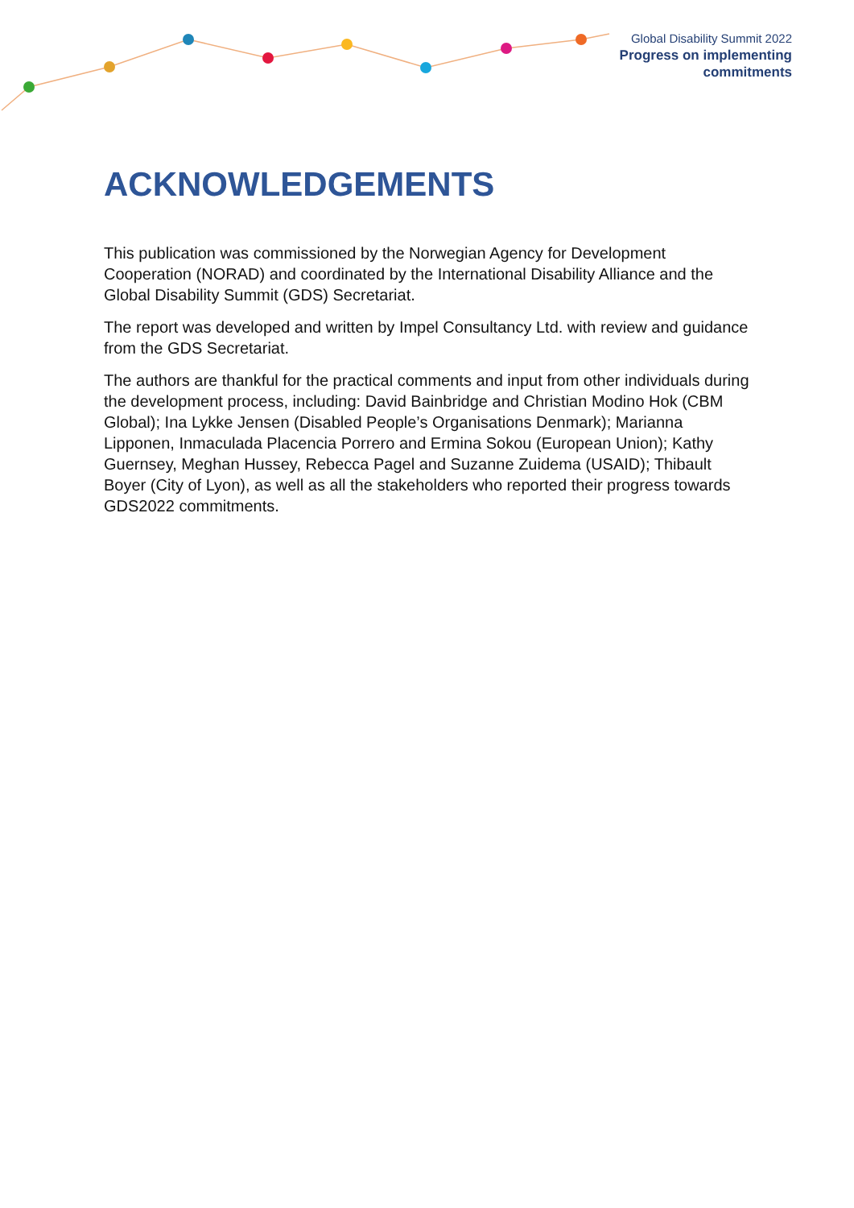Global Disability Summit 2022
Progress on implementing
commitments
ACKNOWLEDGEMENTS
This publication was commissioned by the Norwegian Agency for Development Cooperation (NORAD) and coordinated by the International Disability Alliance and the Global Disability Summit (GDS) Secretariat.
The report was developed and written by Impel Consultancy Ltd. with review and guidance from the GDS Secretariat.
The authors are thankful for the practical comments and input from other individuals during the development process, including: David Bainbridge and Christian Modino Hok (CBM Global); Ina Lykke Jensen (Disabled People’s Organisations Denmark); Marianna Lipponen, Inmaculada Placencia Porrero and Ermina Sokou (European Union); Kathy Guernsey, Meghan Hussey, Rebecca Pagel and Suzanne Zuidema (USAID); Thibault Boyer (City of Lyon), as well as all the stakeholders who reported their progress towards GDS2022 commitments.